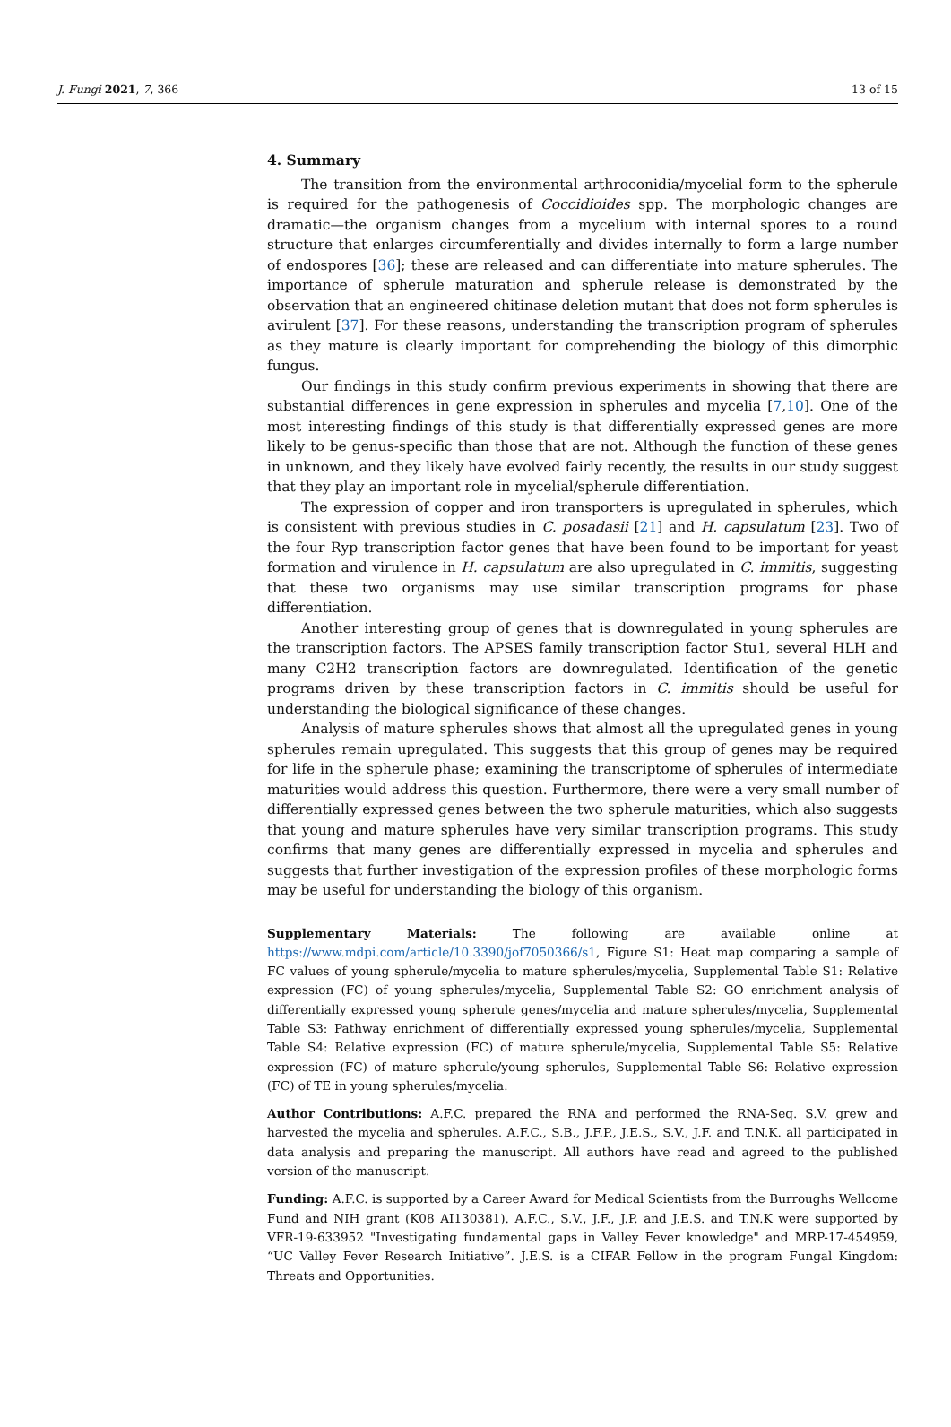J. Fungi 2021, 7, 366 13 of 15
4. Summary
The transition from the environmental arthroconidia/mycelial form to the spherule is required for the pathogenesis of Coccidioides spp. The morphologic changes are dramatic—the organism changes from a mycelium with internal spores to a round structure that enlarges circumferentially and divides internally to form a large number of endospores [36]; these are released and can differentiate into mature spherules. The importance of spherule maturation and spherule release is demonstrated by the observation that an engineered chitinase deletion mutant that does not form spherules is avirulent [37]. For these reasons, understanding the transcription program of spherules as they mature is clearly important for comprehending the biology of this dimorphic fungus.
Our findings in this study confirm previous experiments in showing that there are substantial differences in gene expression in spherules and mycelia [7,10]. One of the most interesting findings of this study is that differentially expressed genes are more likely to be genus-specific than those that are not. Although the function of these genes in unknown, and they likely have evolved fairly recently, the results in our study suggest that they play an important role in mycelial/spherule differentiation.
The expression of copper and iron transporters is upregulated in spherules, which is consistent with previous studies in C. posadasii [21] and H. capsulatum [23]. Two of the four Ryp transcription factor genes that have been found to be important for yeast formation and virulence in H. capsulatum are also upregulated in C. immitis, suggesting that these two organisms may use similar transcription programs for phase differentiation.
Another interesting group of genes that is downregulated in young spherules are the transcription factors. The APSES family transcription factor Stu1, several HLH and many C2H2 transcription factors are downregulated. Identification of the genetic programs driven by these transcription factors in C. immitis should be useful for understanding the biological significance of these changes.
Analysis of mature spherules shows that almost all the upregulated genes in young spherules remain upregulated. This suggests that this group of genes may be required for life in the spherule phase; examining the transcriptome of spherules of intermediate maturities would address this question. Furthermore, there were a very small number of differentially expressed genes between the two spherule maturities, which also suggests that young and mature spherules have very similar transcription programs. This study confirms that many genes are differentially expressed in mycelia and spherules and suggests that further investigation of the expression profiles of these morphologic forms may be useful for understanding the biology of this organism.
Supplementary Materials: The following are available online at https://www.mdpi.com/article/10.3390/jof7050366/s1, Figure S1: Heat map comparing a sample of FC values of young spherule/mycelia to mature spherules/mycelia, Supplemental Table S1: Relative expression (FC) of young spherules/mycelia, Supplemental Table S2: GO enrichment analysis of differentially expressed young spherule genes/mycelia and mature spherules/mycelia, Supplemental Table S3: Pathway enrichment of differentially expressed young spherules/mycelia, Supplemental Table S4: Relative expression (FC) of mature spherule/mycelia, Supplemental Table S5: Relative expression (FC) of mature spherule/young spherules, Supplemental Table S6: Relative expression (FC) of TE in young spherules/mycelia.
Author Contributions: A.F.C. prepared the RNA and performed the RNA-Seq. S.V. grew and harvested the mycelia and spherules. A.F.C., S.B., J.F.P., J.E.S., S.V., J.F. and T.N.K. all participated in data analysis and preparing the manuscript. All authors have read and agreed to the published version of the manuscript.
Funding: A.F.C. is supported by a Career Award for Medical Scientists from the Burroughs Wellcome Fund and NIH grant (K08 AI130381). A.F.C., S.V., J.F., J.P. and J.E.S. and T.N.K were supported by VFR-19-633952 "Investigating fundamental gaps in Valley Fever knowledge" and MRP-17-454959, “UC Valley Fever Research Initiative”. J.E.S. is a CIFAR Fellow in the program Fungal Kingdom: Threats and Opportunities.